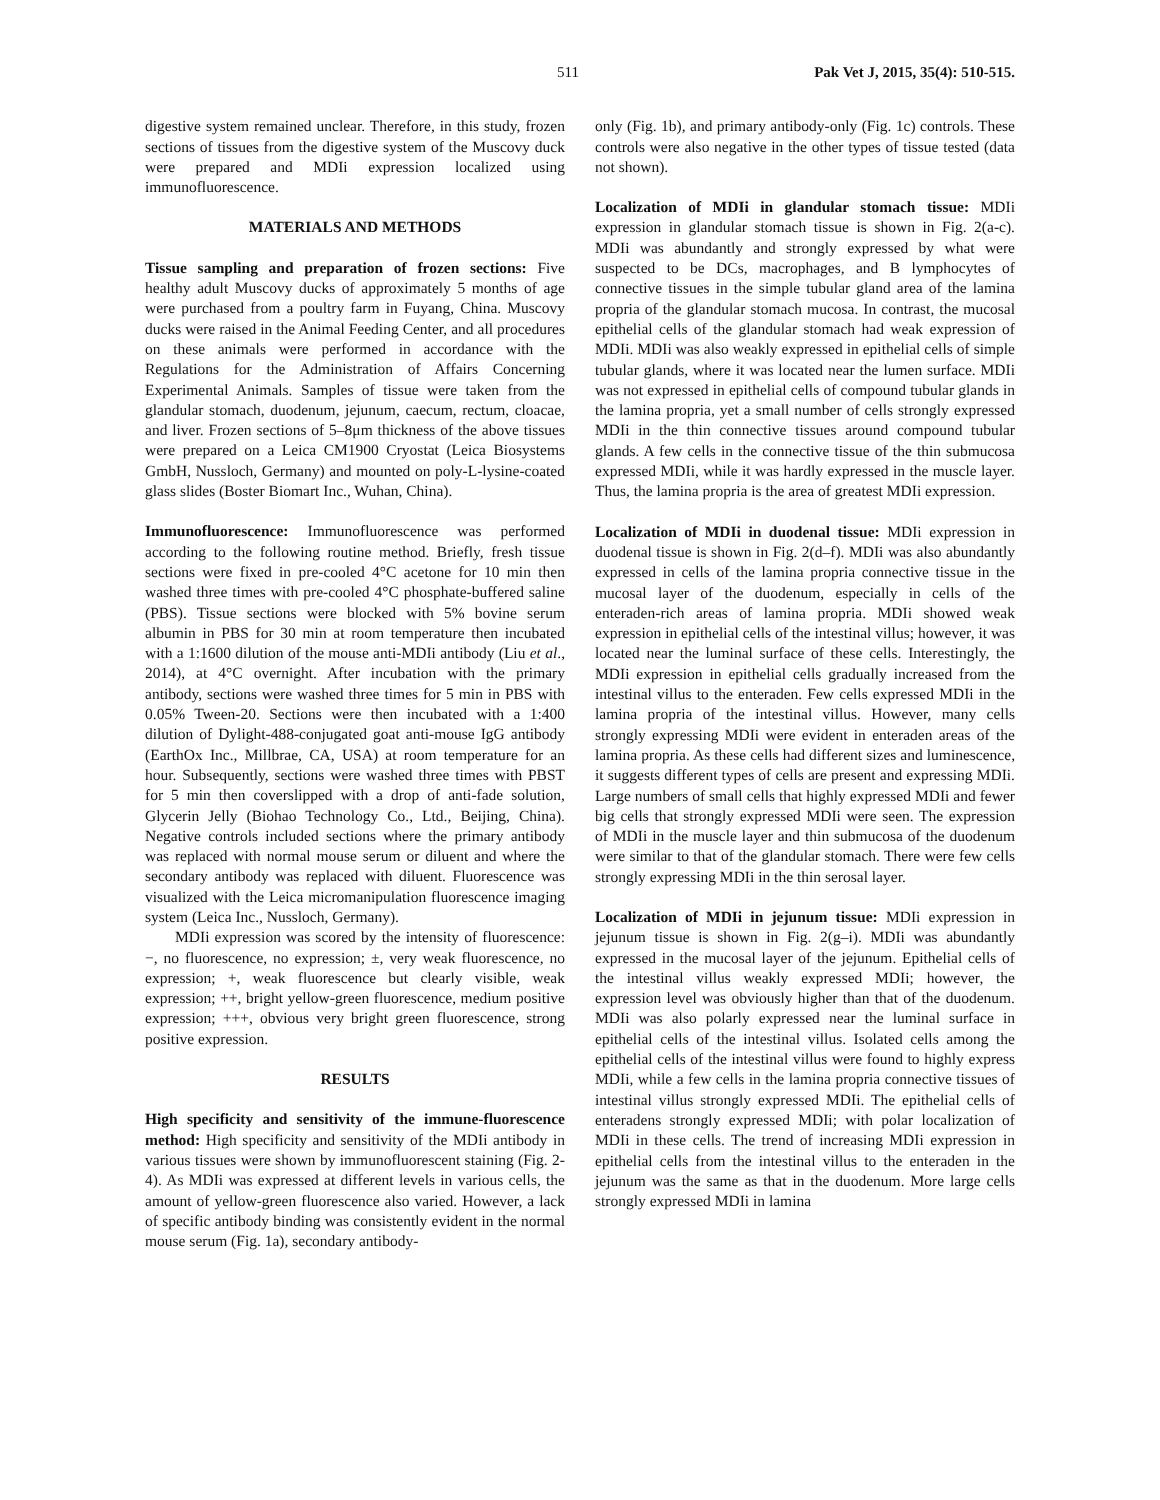511 Pak Vet J, 2015, 35(4): 510-515.
digestive system remained unclear. Therefore, in this study, frozen sections of tissues from the digestive system of the Muscovy duck were prepared and MDIi expression localized using immunofluorescence.
MATERIALS AND METHODS
Tissue sampling and preparation of frozen sections: Five healthy adult Muscovy ducks of approximately 5 months of age were purchased from a poultry farm in Fuyang, China. Muscovy ducks were raised in the Animal Feeding Center, and all procedures on these animals were performed in accordance with the Regulations for the Administration of Affairs Concerning Experimental Animals. Samples of tissue were taken from the glandular stomach, duodenum, jejunum, caecum, rectum, cloacae, and liver. Frozen sections of 5–8μm thickness of the above tissues were prepared on a Leica CM1900 Cryostat (Leica Biosystems GmbH, Nussloch, Germany) and mounted on poly-L-lysine-coated glass slides (Boster Biomart Inc., Wuhan, China).
Immunofluorescence: Immunofluorescence was performed according to the following routine method. Briefly, fresh tissue sections were fixed in pre-cooled 4°C acetone for 10 min then washed three times with pre-cooled 4°C phosphate-buffered saline (PBS). Tissue sections were blocked with 5% bovine serum albumin in PBS for 30 min at room temperature then incubated with a 1:1600 dilution of the mouse anti-MDIi antibody (Liu et al., 2014), at 4°C overnight. After incubation with the primary antibody, sections were washed three times for 5 min in PBS with 0.05% Tween-20. Sections were then incubated with a 1:400 dilution of Dylight-488-conjugated goat anti-mouse IgG antibody (EarthOx Inc., Millbrae, CA, USA) at room temperature for an hour. Subsequently, sections were washed three times with PBST for 5 min then coverslipped with a drop of anti-fade solution, Glycerin Jelly (Biohao Technology Co., Ltd., Beijing, China). Negative controls included sections where the primary antibody was replaced with normal mouse serum or diluent and where the secondary antibody was replaced with diluent. Fluorescence was visualized with the Leica micromanipulation fluorescence imaging system (Leica Inc., Nussloch, Germany).
MDIi expression was scored by the intensity of fluorescence: −, no fluorescence, no expression; ±, very weak fluorescence, no expression; +, weak fluorescence but clearly visible, weak expression; ++, bright yellow-green fluorescence, medium positive expression; +++, obvious very bright green fluorescence, strong positive expression.
RESULTS
High specificity and sensitivity of the immune-fluorescence method: High specificity and sensitivity of the MDIi antibody in various tissues were shown by immunofluorescent staining (Fig. 2-4). As MDIi was expressed at different levels in various cells, the amount of yellow-green fluorescence also varied. However, a lack of specific antibody binding was consistently evident in the normal mouse serum (Fig. 1a), secondary antibody-
only (Fig. 1b), and primary antibody-only (Fig. 1c) controls. These controls were also negative in the other types of tissue tested (data not shown).
Localization of MDIi in glandular stomach tissue: MDIi expression in glandular stomach tissue is shown in Fig. 2(a-c). MDIi was abundantly and strongly expressed by what were suspected to be DCs, macrophages, and B lymphocytes of connective tissues in the simple tubular gland area of the lamina propria of the glandular stomach mucosa. In contrast, the mucosal epithelial cells of the glandular stomach had weak expression of MDIi. MDIi was also weakly expressed in epithelial cells of simple tubular glands, where it was located near the lumen surface. MDIi was not expressed in epithelial cells of compound tubular glands in the lamina propria, yet a small number of cells strongly expressed MDIi in the thin connective tissues around compound tubular glands. A few cells in the connective tissue of the thin submucosa expressed MDIi, while it was hardly expressed in the muscle layer. Thus, the lamina propria is the area of greatest MDIi expression.
Localization of MDIi in duodenal tissue: MDIi expression in duodenal tissue is shown in Fig. 2(d–f). MDIi was also abundantly expressed in cells of the lamina propria connective tissue in the mucosal layer of the duodenum, especially in cells of the enteraden-rich areas of lamina propria. MDIi showed weak expression in epithelial cells of the intestinal villus; however, it was located near the luminal surface of these cells. Interestingly, the MDIi expression in epithelial cells gradually increased from the intestinal villus to the enteraden. Few cells expressed MDIi in the lamina propria of the intestinal villus. However, many cells strongly expressing MDIi were evident in enteraden areas of the lamina propria. As these cells had different sizes and luminescence, it suggests different types of cells are present and expressing MDIi. Large numbers of small cells that highly expressed MDIi and fewer big cells that strongly expressed MDIi were seen. The expression of MDIi in the muscle layer and thin submucosa of the duodenum were similar to that of the glandular stomach. There were few cells strongly expressing MDIi in the thin serosal layer.
Localization of MDIi in jejunum tissue: MDIi expression in jejunum tissue is shown in Fig. 2(g–i). MDIi was abundantly expressed in the mucosal layer of the jejunum. Epithelial cells of the intestinal villus weakly expressed MDIi; however, the expression level was obviously higher than that of the duodenum. MDIi was also polarly expressed near the luminal surface in epithelial cells of the intestinal villus. Isolated cells among the epithelial cells of the intestinal villus were found to highly express MDIi, while a few cells in the lamina propria connective tissues of intestinal villus strongly expressed MDIi. The epithelial cells of enteradens strongly expressed MDIi; with polar localization of MDIi in these cells. The trend of increasing MDIi expression in epithelial cells from the intestinal villus to the enteraden in the jejunum was the same as that in the duodenum. More large cells strongly expressed MDIi in lamina